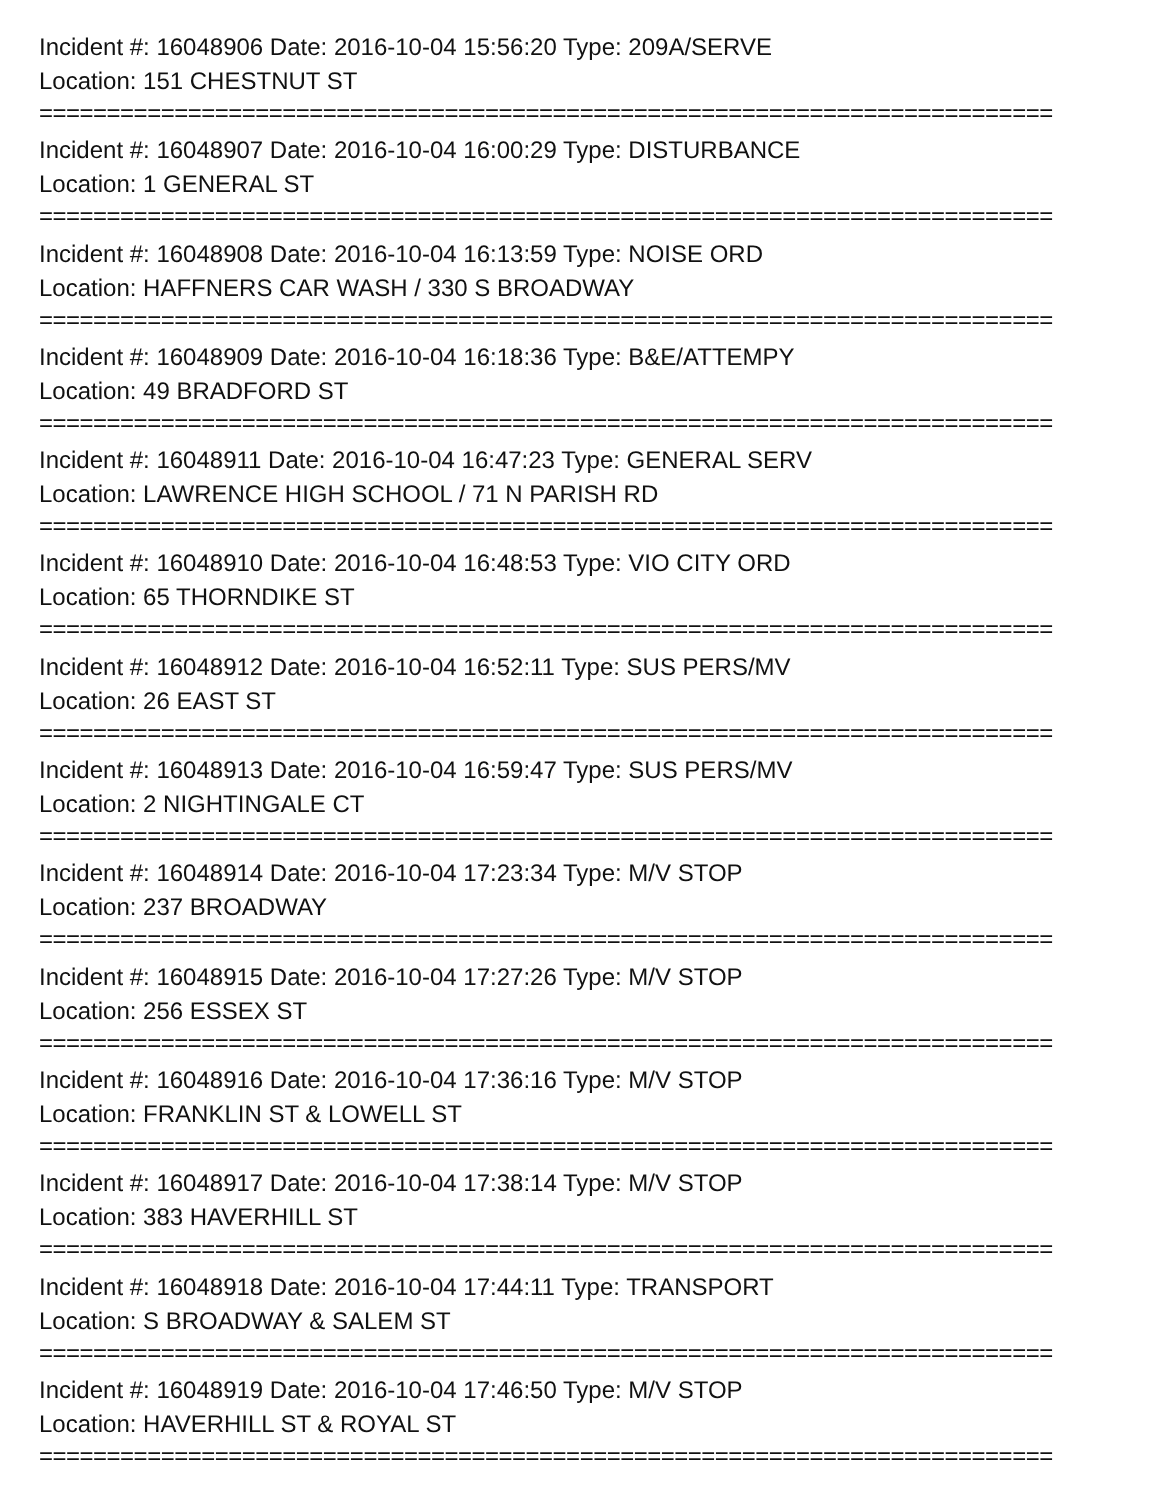Incident #: 16048906 Date: 2016-10-04 15:56:20 Type: 209A/SERVE
Location: 151 CHESTNUT ST
===========================================================================
Incident #: 16048907 Date: 2016-10-04 16:00:29 Type: DISTURBANCE
Location: 1 GENERAL ST
===========================================================================
Incident #: 16048908 Date: 2016-10-04 16:13:59 Type: NOISE ORD
Location: HAFFNERS CAR WASH / 330 S BROADWAY
===========================================================================
Incident #: 16048909 Date: 2016-10-04 16:18:36 Type: B&E/ATTEMPY
Location: 49 BRADFORD ST
===========================================================================
Incident #: 16048911 Date: 2016-10-04 16:47:23 Type: GENERAL SERV
Location: LAWRENCE HIGH SCHOOL / 71 N PARISH RD
===========================================================================
Incident #: 16048910 Date: 2016-10-04 16:48:53 Type: VIO CITY ORD
Location: 65 THORNDIKE ST
===========================================================================
Incident #: 16048912 Date: 2016-10-04 16:52:11 Type: SUS PERS/MV
Location: 26 EAST ST
===========================================================================
Incident #: 16048913 Date: 2016-10-04 16:59:47 Type: SUS PERS/MV
Location: 2 NIGHTINGALE CT
===========================================================================
Incident #: 16048914 Date: 2016-10-04 17:23:34 Type: M/V STOP
Location: 237 BROADWAY
===========================================================================
Incident #: 16048915 Date: 2016-10-04 17:27:26 Type: M/V STOP
Location: 256 ESSEX ST
===========================================================================
Incident #: 16048916 Date: 2016-10-04 17:36:16 Type: M/V STOP
Location: FRANKLIN ST & LOWELL ST
===========================================================================
Incident #: 16048917 Date: 2016-10-04 17:38:14 Type: M/V STOP
Location: 383 HAVERHILL ST
===========================================================================
Incident #: 16048918 Date: 2016-10-04 17:44:11 Type: TRANSPORT
Location: S BROADWAY & SALEM ST
===========================================================================
Incident #: 16048919 Date: 2016-10-04 17:46:50 Type: M/V STOP
Location: HAVERHILL ST & ROYAL ST
===========================================================================